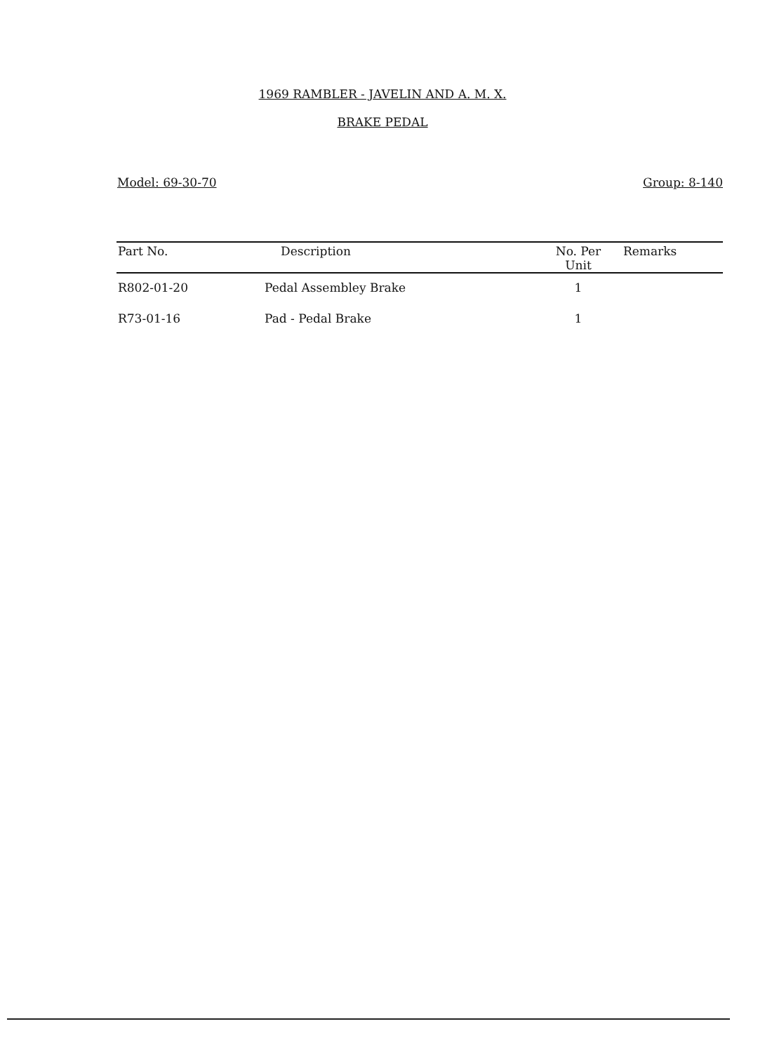1969 RAMBLER - JAVELIN AND A. M. X.
BRAKE PEDAL
Model: 69-30-70 Group: 8-140
| Part No. | Description | No. Per Unit | Remarks |
| --- | --- | --- | --- |
| R802-01-20 | Pedal Assembley Brake | 1 | |
| R73-01-16 | Pad - Pedal Brake | 1 | |